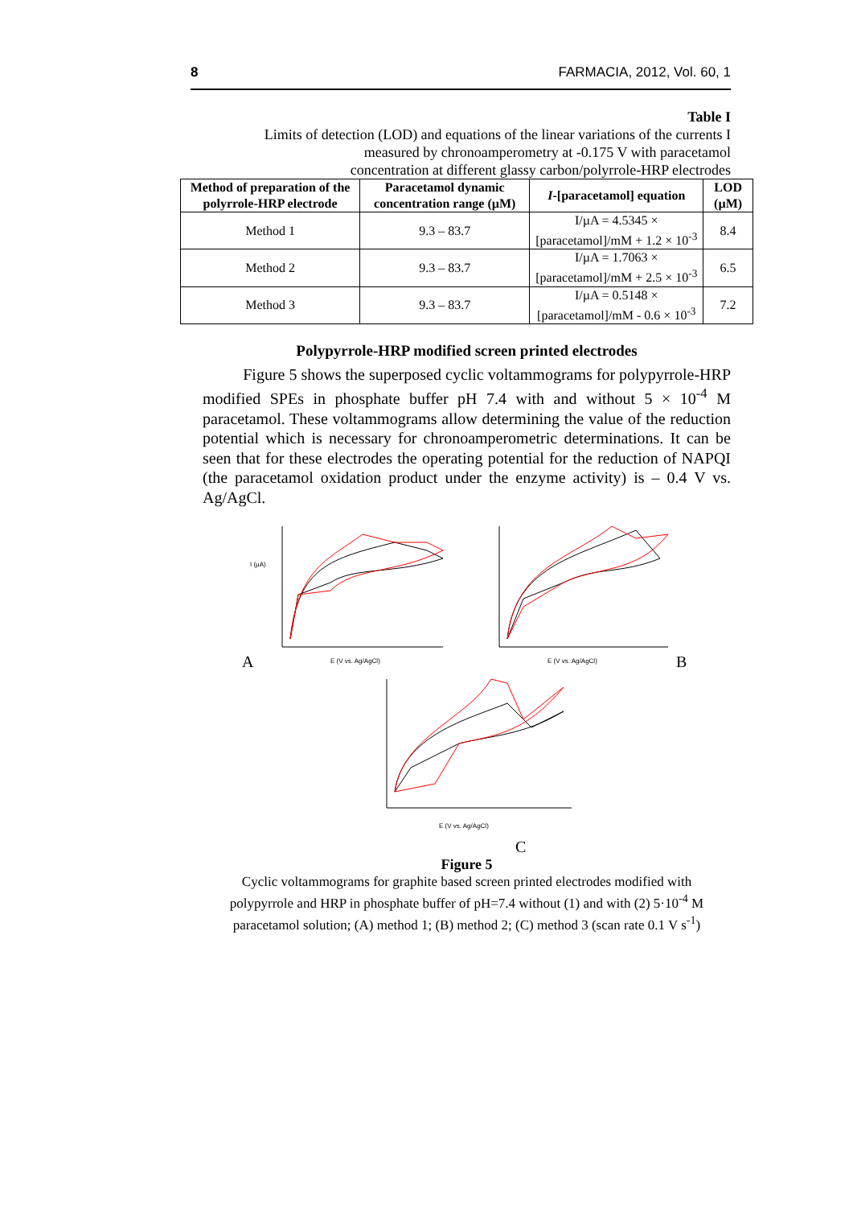8 FARMACIA, 2012, Vol. 60, 1
Table I
Limits of detection (LOD) and equations of the linear variations of the currents I
measured by chronoamperometry at -0.175 V with paracetamol
concentration at different glassy carbon/polyrrole-HRP electrodes
| Method of preparation of the polyrrole-HRP electrode | Paracetamol dynamic concentration range (µM) | I -[paracetamol] equation | LOD (µM) |
| --- | --- | --- | --- |
| Method 1 | 9.3 – 83.7 | I/µA = 4.5345 × [paracetamol]/mM + 1.2 × 10<sup>-3</sup> | 8.4 |
| Method 2 | 9.3 – 83.7 | I/µA = 1.7063 × [paracetamol]/mM + 2.5 × 10<sup>-3</sup> | 6.5 |
| Method 3 | 9.3 – 83.7 | I/µA = 0.5148 × [paracetamol]/mM - 0.6 × 10<sup>-3</sup> | 7.2 |
Polypyrrole-HRP modified screen printed electrodes
Figure 5 shows the superposed cyclic voltammograms for polypyrrole-HRP modified SPEs in phosphate buffer pH 7.4 with and without 5 × 10<sup>-4</sup> M paracetamol. These voltammograms allow determining the value of the reduction potential which is necessary for chronoamperometric determinations. It can be seen that for these electrodes the operating potential for the reduction of NAPQI (the paracetamol oxidation product under the enzyme activity) is – 0.4 V vs. Ag/AgCl.
A
E (V vs. Ag/AgCl)
I (µA)
B
E (V vs. Ag/AgCl)
E (V vs. Ag/AgCl)
C
Figure 5
Cyclic voltammograms for graphite based screen printed electrodes modified with
polypyrrole and HRP in phosphate buffer of pH=7.4 without (1) and with (2) 5·10<sup>-4</sup> M
paracetamol solution; (A) method 1; (B) method 2; (C) method 3 (scan rate 0.1 V s<sup>-1</sup>)